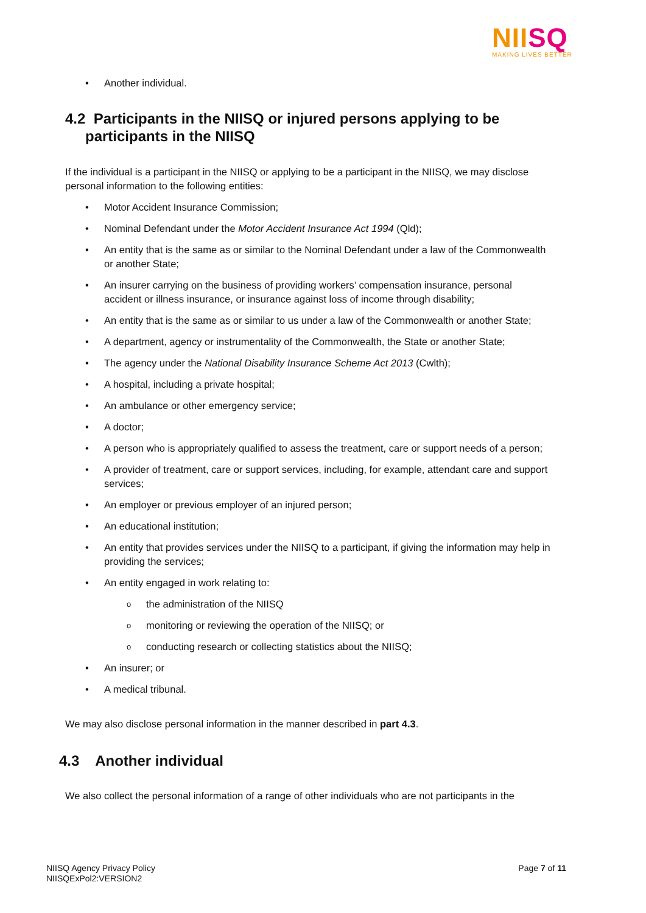NII SQ
MAKING LIVES BETTER
• Another individual.
4.2 Participants in the NIISQ or injured persons applying to be participants in the NIISQ
If the individual is a participant in the NIISQ or applying to be a participant in the NIISQ, we may disclose personal information to the following entities:
• Motor Accident Insurance Commission;
• Nominal Defendant under the Motor Accident Insurance Act 1994 (Qld);
• An entity that is the same as or similar to the Nominal Defendant under a law of the Commonwealth or another State;
• An insurer carrying on the business of providing workers’ compensation insurance, personal accident or illness insurance, or insurance against loss of income through disability;
• An entity that is the same as or similar to us under a law of the Commonwealth or another State;
• A department, agency or instrumentality of the Commonwealth, the State or another State;
• The agency under the National Disability Insurance Scheme Act 2013 (Cwlth);
• A hospital, including a private hospital;
• An ambulance or other emergency service;
• A doctor;
• A person who is appropriately qualified to assess the treatment, care or support needs of a person;
• A provider of treatment, care or support services, including, for example, attendant care and support services;
• An employer or previous employer of an injured person;
• An educational institution;
• An entity that provides services under the NIISQ to a participant, if giving the information may help in providing the services;
• An entity engaged in work relating to:
o the administration of the NIISQ
o monitoring or reviewing the operation of the NIISQ; or
o conducting research or collecting statistics about the NIISQ;
• An insurer; or
• A medical tribunal.
We may also disclose personal information in the manner described in part 4.3.
4.3 Another individual
We also collect the personal information of a range of other individuals who are not participants in the
NIISQ Agency Privacy Policy
NIISQExPol2:VERSION2
Page 7 of 11